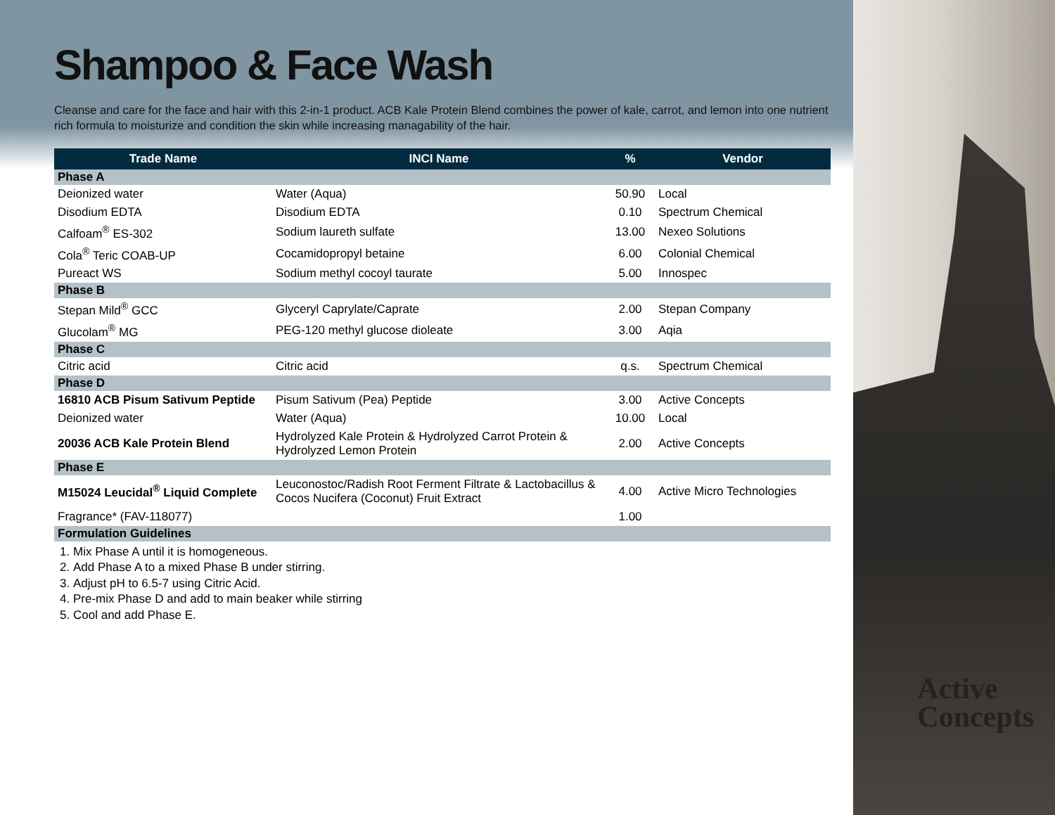Shampoo & Face Wash
Cleanse and care for the face and hair with this 2-in-1 product. ACB Kale Protein Blend combines the power of kale, carrot, and lemon into one nutrient rich formula to moisturize and condition the skin while increasing managability of the hair.
| Trade Name | INCI Name | % | Vendor |
| --- | --- | --- | --- |
| Phase A | | | |
| Deionized water | Water (Aqua) | 50.90 | Local |
| Disodium EDTA | Disodium EDTA | 0.10 | Spectrum Chemical |
| Calfoam<sup>®</sup> ES-302 | Sodium laureth sulfate | 13.00 | Nexeo Solutions |
| Cola<sup>®</sup> Teric COAB-UP | Cocamidopropyl betaine | 6.00 | Colonial Chemical |
| Pureact WS | Sodium methyl cocoyl taurate | 5.00 | Innospec |
| Phase B | | | |
| Stepan Mild<sup>®</sup> GCC | Glyceryl Caprylate/Caprate | 2.00 | Stepan Company |
| Glucolam<sup>®</sup> MG | PEG-120 methyl glucose dioleate | 3.00 | Aqia |
| Phase C | | | |
| Citric acid | Citric acid | q.s. | Spectrum Chemical |
| Phase D | | | |
| 16810 ACB Pisum Sativum Peptide | Pisum Sativum (Pea) Peptide | 3.00 | Active Concepts |
| Deionized water | Water (Aqua) | 10.00 | Local |
| 20036 ACB Kale Protein Blend | Hydrolyzed Kale Protein & Hydrolyzed Carrot Protein & Hydrolyzed Lemon Protein | 2.00 | Active Concepts |
| Phase E | | | |
| M15024 Leucidal<sup>®</sup> Liquid Complete | Leuconostoc/Radish Root Ferment Filtrate & Lactobacillus & Cocos Nucifera (Coconut) Fruit Extract | 4.00 | Active Micro Technologies |
| Fragrance* (FAV-118077) | | 1.00 | |
| Formulation Guidelines | | | |
1. Mix Phase A until it is homogeneous.
2. Add Phase A to a mixed Phase B under stirring.
3. Adjust pH to 6.5-7 using Citric Acid.
4. Pre-mix Phase D and add to main beaker while stirring
5. Cool and add Phase E.
Active
Concepts